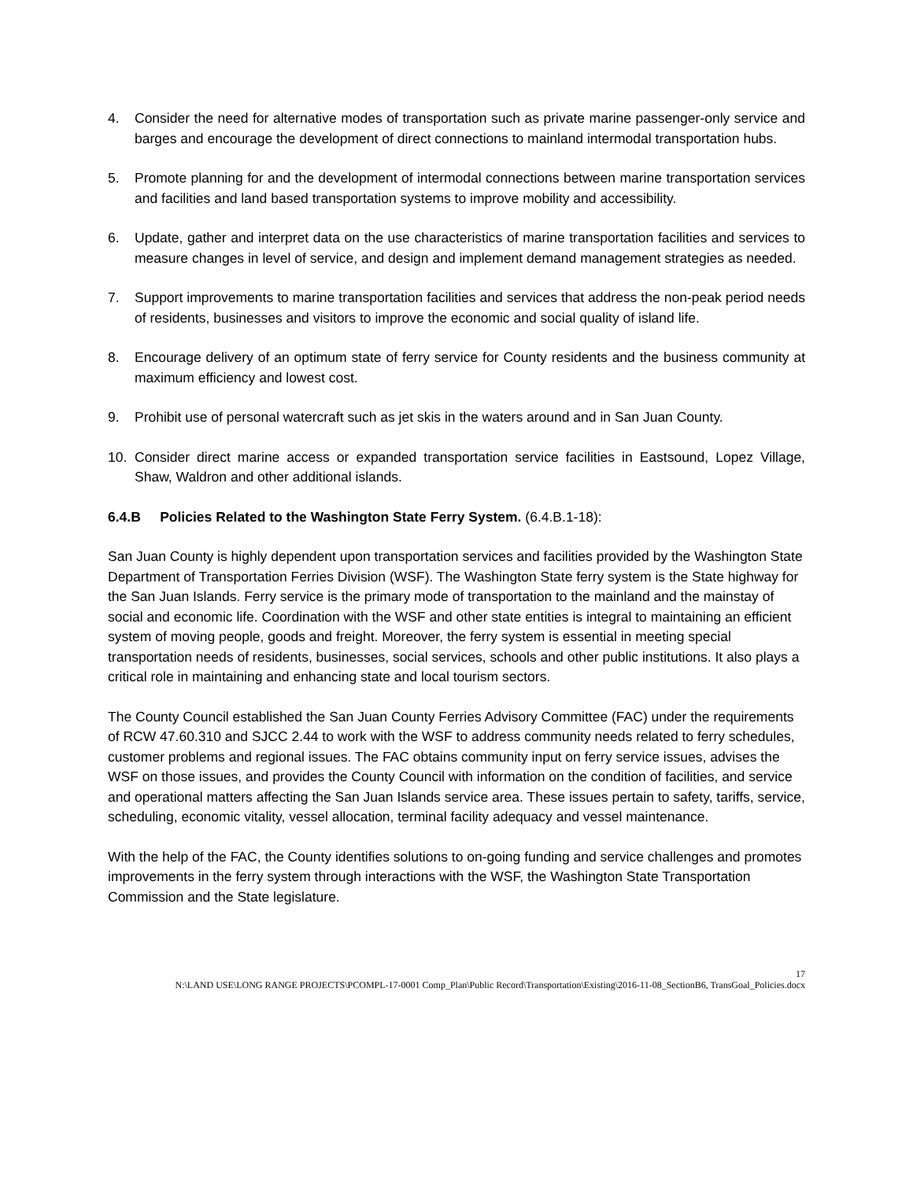4. Consider the need for alternative modes of transportation such as private marine passenger-only service and barges and encourage the development of direct connections to mainland intermodal transportation hubs.
5. Promote planning for and the development of intermodal connections between marine transportation services and facilities and land based transportation systems to improve mobility and accessibility.
6. Update, gather and interpret data on the use characteristics of marine transportation facilities and services to measure changes in level of service, and design and implement demand management strategies as needed.
7. Support improvements to marine transportation facilities and services that address the non-peak period needs of residents, businesses and visitors to improve the economic and social quality of island life.
8. Encourage delivery of an optimum state of ferry service for County residents and the business community at maximum efficiency and lowest cost.
9. Prohibit use of personal watercraft such as jet skis in the waters around and in San Juan County.
10. Consider direct marine access or expanded transportation service facilities in Eastsound, Lopez Village, Shaw, Waldron and other additional islands.
6.4.B Policies Related to the Washington State Ferry System. (6.4.B.1-18):
San Juan County is highly dependent upon transportation services and facilities provided by the Washington State Department of Transportation Ferries Division (WSF). The Washington State ferry system is the State highway for the San Juan Islands. Ferry service is the primary mode of transportation to the mainland and the mainstay of social and economic life. Coordination with the WSF and other state entities is integral to maintaining an efficient system of moving people, goods and freight. Moreover, the ferry system is essential in meeting special transportation needs of residents, businesses, social services, schools and other public institutions. It also plays a critical role in maintaining and enhancing state and local tourism sectors.
The County Council established the San Juan County Ferries Advisory Committee (FAC) under the requirements of RCW 47.60.310 and SJCC 2.44 to work with the WSF to address community needs related to ferry schedules, customer problems and regional issues. The FAC obtains community input on ferry service issues, advises the WSF on those issues, and provides the County Council with information on the condition of facilities, and service and operational matters affecting the San Juan Islands service area. These issues pertain to safety, tariffs, service, scheduling, economic vitality, vessel allocation, terminal facility adequacy and vessel maintenance.
With the help of the FAC, the County identifies solutions to on-going funding and service challenges and promotes improvements in the ferry system through interactions with the WSF, the Washington State Transportation Commission and the State legislature.
17
N:\LAND USE\LONG RANGE PROJECTS\PCOMPL-17-0001 Comp_Plan\Public Record\Transportation\Existing\2016-11-08_SectionB6, TransGoal_Policies.docx